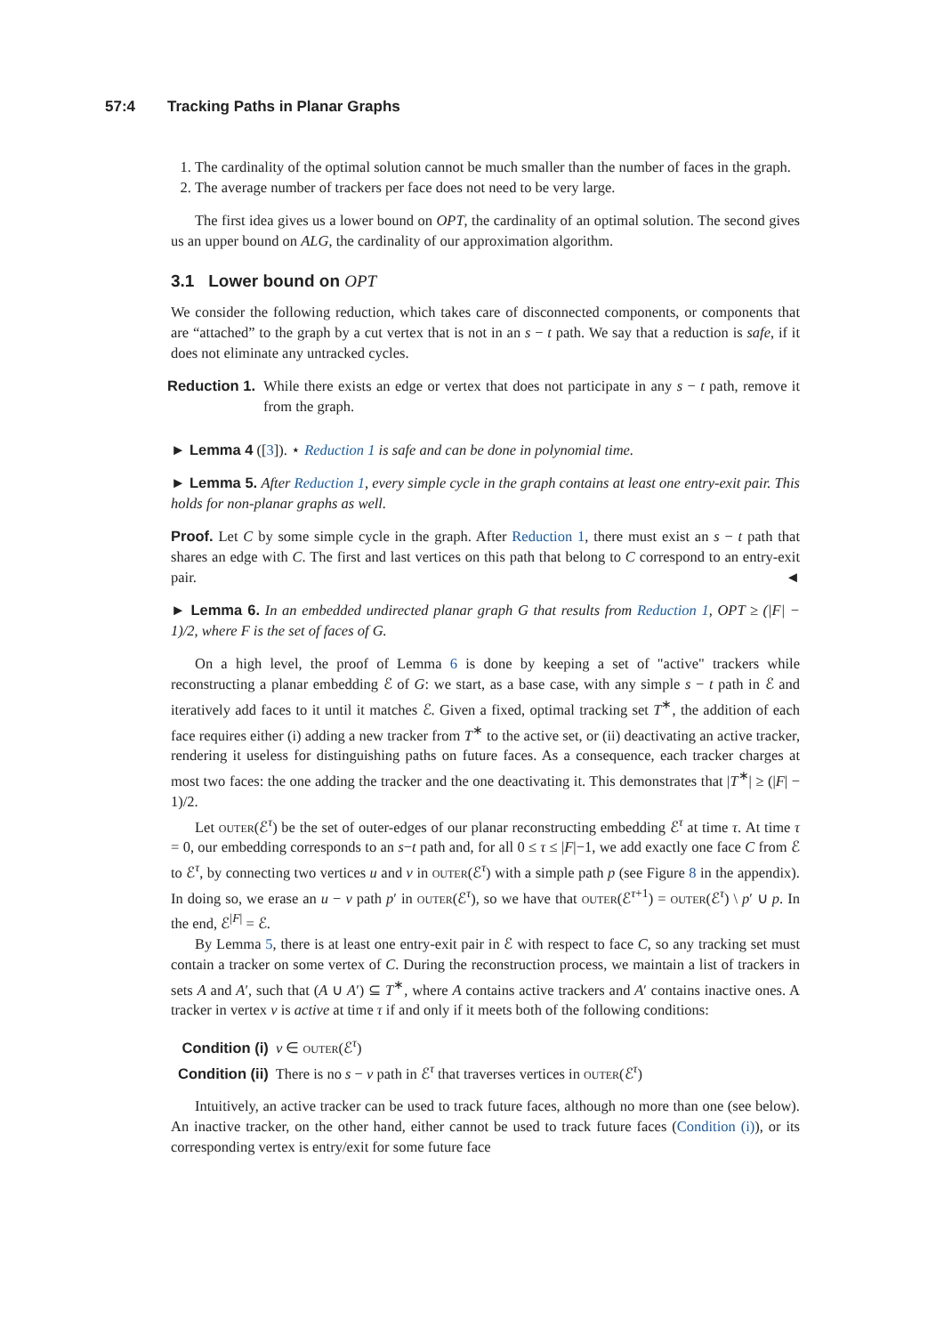57:4 Tracking Paths in Planar Graphs
1. The cardinality of the optimal solution cannot be much smaller than the number of faces in the graph.
2. The average number of trackers per face does not need to be very large.
The first idea gives us a lower bound on OPT, the cardinality of an optimal solution. The second gives us an upper bound on ALG, the cardinality of our approximation algorithm.
3.1 Lower bound on OPT
We consider the following reduction, which takes care of disconnected components, or components that are “attached” to the graph by a cut vertex that is not in an s − t path. We say that a reduction is safe, if it does not eliminate any untracked cycles.
Reduction 1. While there exists an edge or vertex that does not participate in any s − t path, remove it from the graph.
► Lemma 4 ([3]). ⋆ Reduction 1 is safe and can be done in polynomial time.
► Lemma 5. After Reduction 1, every simple cycle in the graph contains at least one entry-exit pair. This holds for non-planar graphs as well.
Proof. Let C by some simple cycle in the graph. After Reduction 1, there must exist an s − t path that shares an edge with C. The first and last vertices on this path that belong to C correspond to an entry-exit pair. ◄
► Lemma 6. In an embedded undirected planar graph G that results from Reduction 1, OPT ≥ (|F| − 1)/2, where F is the set of faces of G.
On a high level, the proof of Lemma 6 is done by keeping a set of "active" trackers while reconstructing a planar embedding ℰ of G: we start, as a base case, with any simple s − t path in ℰ and iteratively add faces to it until it matches ℰ. Given a fixed, optimal tracking set T<sup>∗</sup>, the addition of each face requires either (i) adding a new tracker from T<sup>∗</sup> to the active set, or (ii) deactivating an active tracker, rendering it useless for distinguishing paths on future faces. As a consequence, each tracker charges at most two faces: the one adding the tracker and the one deactivating it. This demonstrates that |T<sup>∗</sup>| ≥ (|F| − 1)/2.
Let outer(ℰ<sup>τ</sup>) be the set of outer-edges of our planar reconstructing embedding ℰ<sup>τ</sup> at time τ. At time τ = 0, our embedding corresponds to an s−t path and, for all 0 ≤ τ ≤ |F|−1, we add exactly one face C from ℰ to ℰ<sup>τ</sup>, by connecting two vertices u and v in outer(ℰ<sup>τ</sup>) with a simple path p (see Figure 8 in the appendix). In doing so, we erase an u − v path p′ in outer(ℰ<sup>τ</sup>), so we have that outer(ℰ<sup>τ+1</sup>) = outer(ℰ<sup>τ</sup>) \ p′ ∪ p. In the end, ℰ<sup>|F|</sup> = ℰ.
By Lemma 5, there is at least one entry-exit pair in ℰ with respect to face C, so any tracking set must contain a tracker on some vertex of C. During the reconstruction process, we maintain a list of trackers in sets A and A′, such that (A ∪ A′) ⊆ T<sup>∗</sup>, where A contains active trackers and A′ contains inactive ones. A tracker in vertex v is active at time τ if and only if it meets both of the following conditions:
Condition (i) v ∈ outer(ℰ<sup>τ</sup>)
Condition (ii) There is no s − v path in ℰ<sup>τ</sup> that traverses vertices in outer(ℰ<sup>τ</sup>)
Intuitively, an active tracker can be used to track future faces, although no more than one (see below). An inactive tracker, on the other hand, either cannot be used to track future faces (Condition (i)), or its corresponding vertex is entry/exit for some future face